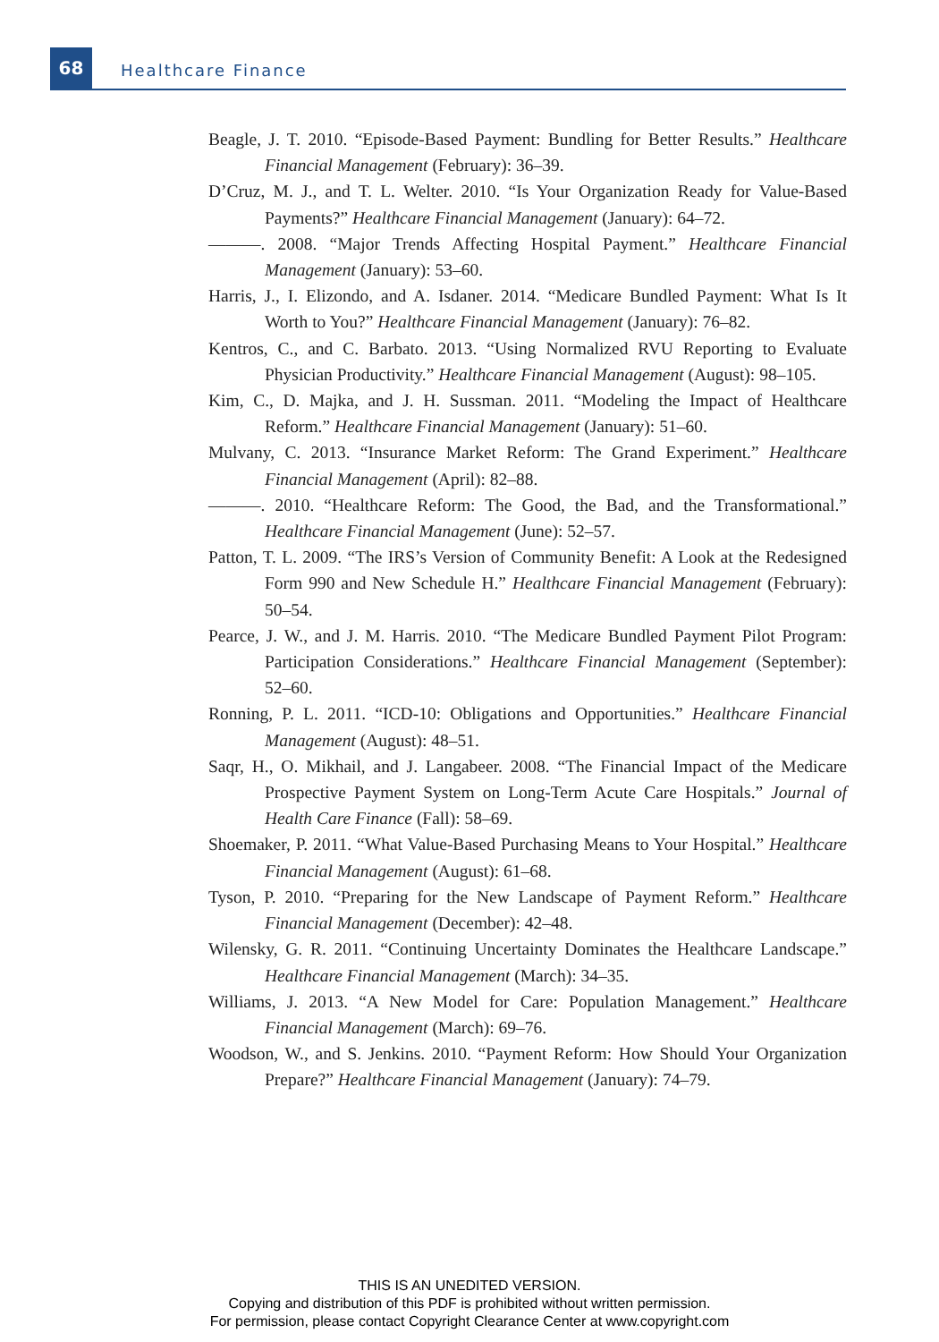68
Healthcare Finance
Beagle, J. T. 2010. “Episode-Based Payment: Bundling for Better Results.” Healthcare Financial Management (February): 36–39.
D’Cruz, M. J., and T. L. Welter. 2010. “Is Your Organization Ready for Value-Based Payments?” Healthcare Financial Management (January): 64–72.
———. 2008. “Major Trends Affecting Hospital Payment.” Healthcare Financial Management (January): 53–60.
Harris, J., I. Elizondo, and A. Isdaner. 2014. “Medicare Bundled Payment: What Is It Worth to You?” Healthcare Financial Management (January): 76–82.
Kentros, C., and C. Barbato. 2013. “Using Normalized RVU Reporting to Evaluate Physician Productivity.” Healthcare Financial Management (August): 98–105.
Kim, C., D. Majka, and J. H. Sussman. 2011. “Modeling the Impact of Healthcare Reform.” Healthcare Financial Management (January): 51–60.
Mulvany, C. 2013. “Insurance Market Reform: The Grand Experiment.” Healthcare Financial Management (April): 82–88.
———. 2010. “Healthcare Reform: The Good, the Bad, and the Transformational.” Healthcare Financial Management (June): 52–57.
Patton, T. L. 2009. “The IRS’s Version of Community Benefit: A Look at the Redesigned Form 990 and New Schedule H.” Healthcare Financial Management (February): 50–54.
Pearce, J. W., and J. M. Harris. 2010. “The Medicare Bundled Payment Pilot Program: Participation Considerations.” Healthcare Financial Management (September): 52–60.
Ronning, P. L. 2011. “ICD-10: Obligations and Opportunities.” Healthcare Financial Management (August): 48–51.
Saqr, H., O. Mikhail, and J. Langabeer. 2008. “The Financial Impact of the Medicare Prospective Payment System on Long-Term Acute Care Hospitals.” Journal of Health Care Finance (Fall): 58–69.
Shoemaker, P. 2011. “What Value-Based Purchasing Means to Your Hospital.” Healthcare Financial Management (August): 61–68.
Tyson, P. 2010. “Preparing for the New Landscape of Payment Reform.” Healthcare Financial Management (December): 42–48.
Wilensky, G. R. 2011. “Continuing Uncertainty Dominates the Healthcare Landscape.” Healthcare Financial Management (March): 34–35.
Williams, J. 2013. “A New Model for Care: Population Management.” Healthcare Financial Management (March): 69–76.
Woodson, W., and S. Jenkins. 2010. “Payment Reform: How Should Your Organization Prepare?” Healthcare Financial Management (January): 74–79.
THIS IS AN UNEDITED VERSION.
Copying and distribution of this PDF is prohibited without written permission.
For permission, please contact Copyright Clearance Center at www.copyright.com